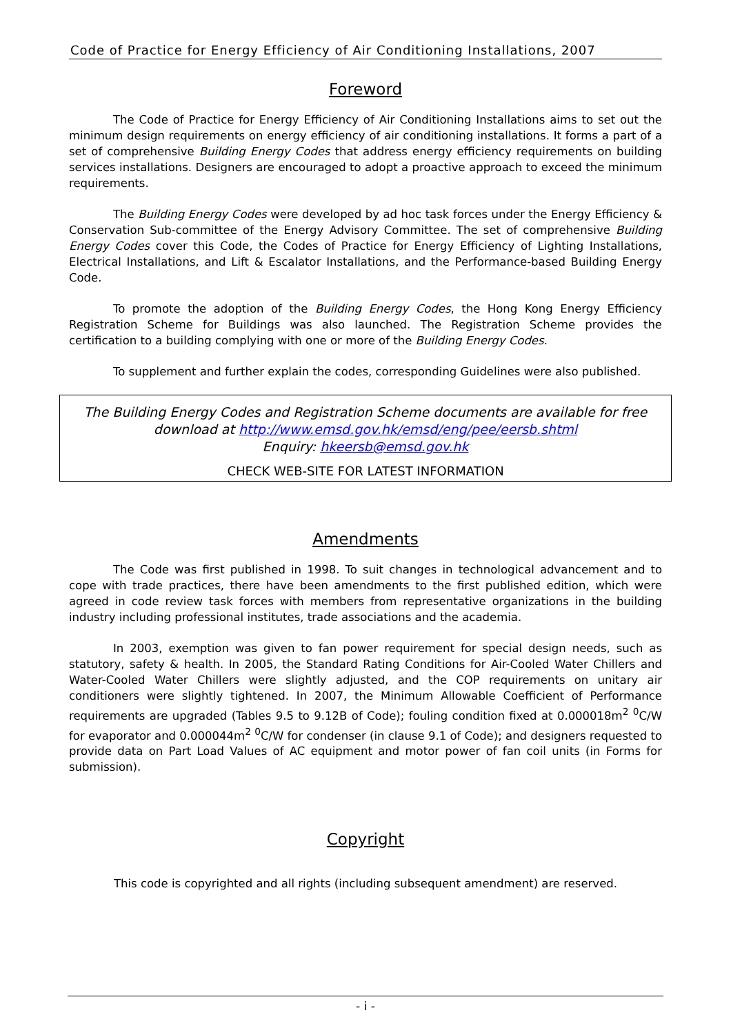Code of Practice for Energy Efficiency of Air Conditioning Installations, 2007
Foreword
The Code of Practice for Energy Efficiency of Air Conditioning Installations aims to set out the minimum design requirements on energy efficiency of air conditioning installations. It forms a part of a set of comprehensive Building Energy Codes that address energy efficiency requirements on building services installations. Designers are encouraged to adopt a proactive approach to exceed the minimum requirements.
The Building Energy Codes were developed by ad hoc task forces under the Energy Efficiency & Conservation Sub-committee of the Energy Advisory Committee. The set of comprehensive Building Energy Codes cover this Code, the Codes of Practice for Energy Efficiency of Lighting Installations, Electrical Installations, and Lift & Escalator Installations, and the Performance-based Building Energy Code.
To promote the adoption of the Building Energy Codes, the Hong Kong Energy Efficiency Registration Scheme for Buildings was also launched. The Registration Scheme provides the certification to a building complying with one or more of the Building Energy Codes.
To supplement and further explain the codes, corresponding Guidelines were also published.
The Building Energy Codes and Registration Scheme documents are available for free download at http://www.emsd.gov.hk/emsd/eng/pee/eersb.shtml
Enquiry: hkeersb@emsd.gov.hk
CHECK WEB-SITE FOR LATEST INFORMATION
Amendments
The Code was first published in 1998. To suit changes in technological advancement and to cope with trade practices, there have been amendments to the first published edition, which were agreed in code review task forces with members from representative organizations in the building industry including professional institutes, trade associations and the academia.
In 2003, exemption was given to fan power requirement for special design needs, such as statutory, safety & health. In 2005, the Standard Rating Conditions for Air-Cooled Water Chillers and Water-Cooled Water Chillers were slightly adjusted, and the COP requirements on unitary air conditioners were slightly tightened. In 2007, the Minimum Allowable Coefficient of Performance requirements are upgraded (Tables 9.5 to 9.12B of Code); fouling condition fixed at 0.000018m<sup>2</sup> <sup>0</sup>C/W for evaporator and 0.000044m<sup>2</sup> <sup>0</sup>C/W for condenser (in clause 9.1 of Code); and designers requested to provide data on Part Load Values of AC equipment and motor power of fan coil units (in Forms for submission).
Copyright
This code is copyrighted and all rights (including subsequent amendment) are reserved.
- i -